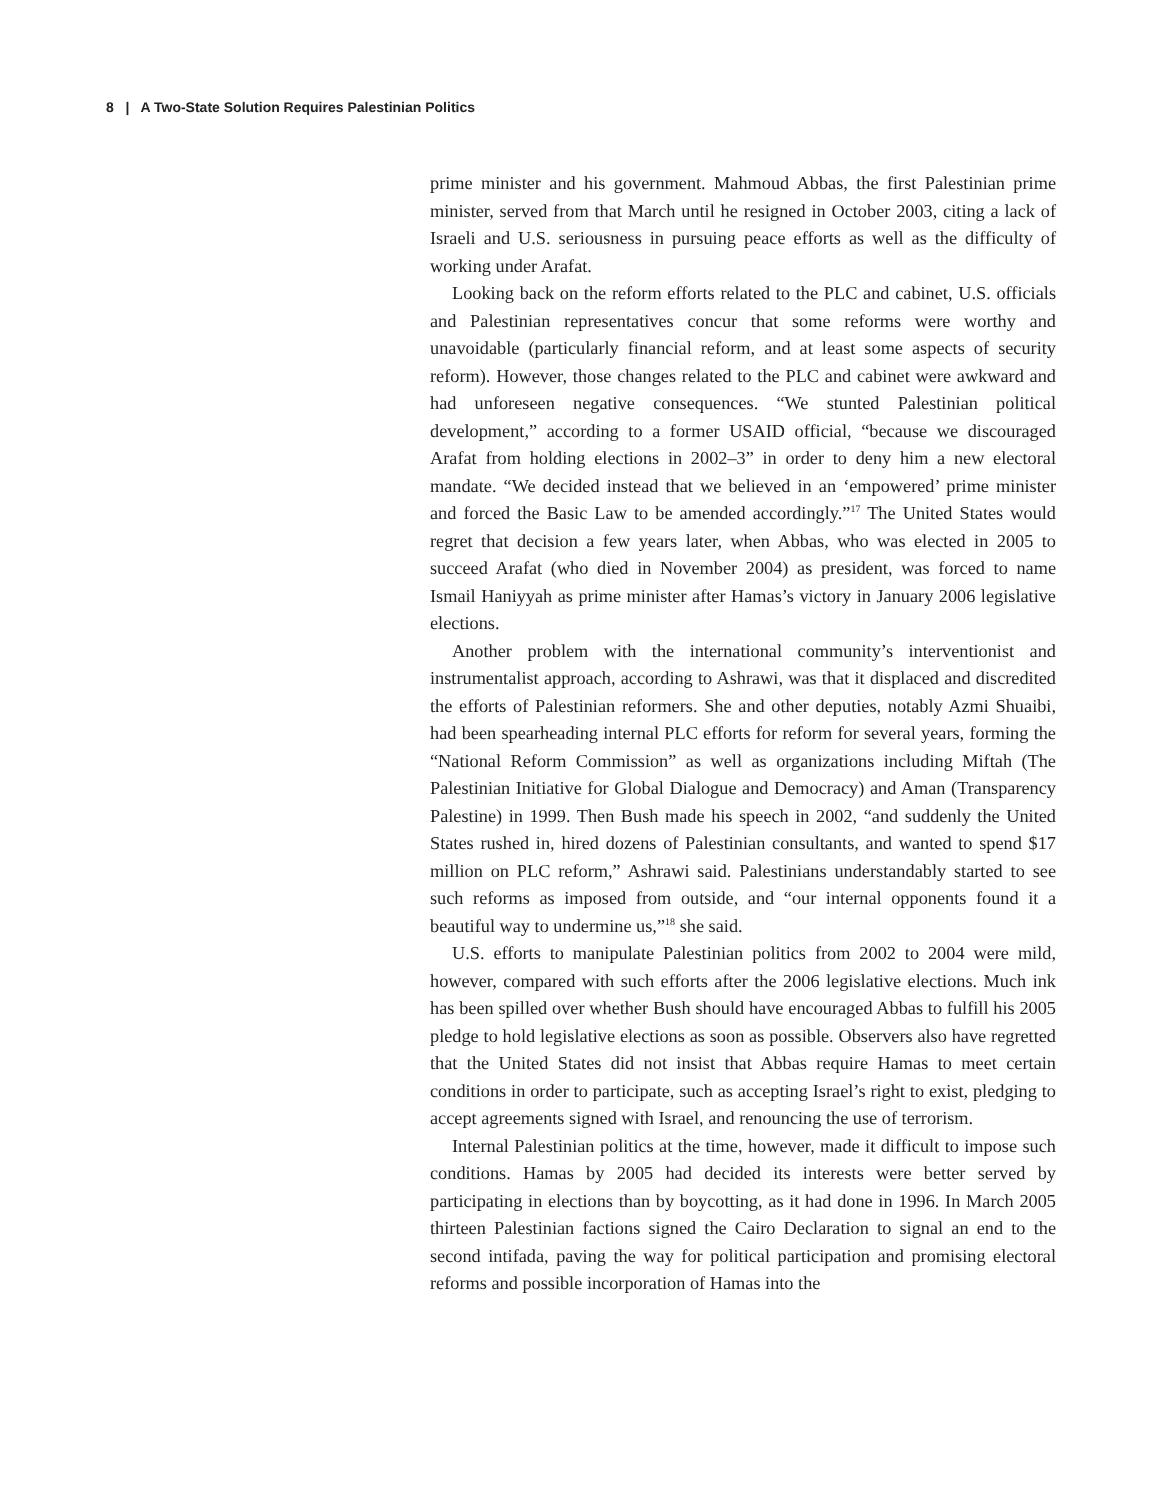8 | A Two-State Solution Requires Palestinian Politics
prime minister and his government. Mahmoud Abbas, the first Palestinian prime minister, served from that March until he resigned in October 2003, citing a lack of Israeli and U.S. seriousness in pursuing peace efforts as well as the difficulty of working under Arafat.
Looking back on the reform efforts related to the PLC and cabinet, U.S. officials and Palestinian representatives concur that some reforms were worthy and unavoidable (particularly financial reform, and at least some aspects of security reform). However, those changes related to the PLC and cabinet were awkward and had unforeseen negative consequences. “We stunted Palestinian political development,” according to a former USAID official, “because we discouraged Arafat from holding elections in 2002–3” in order to deny him a new electoral mandate. “We decided instead that we believed in an ‘empowered’ prime minister and forced the Basic Law to be amended accordingly.”<sup>17</sup> The United States would regret that decision a few years later, when Abbas, who was elected in 2005 to succeed Arafat (who died in November 2004) as president, was forced to name Ismail Haniyyah as prime minister after Hamas’s victory in January 2006 legislative elections.
Another problem with the international community’s interventionist and instrumentalist approach, according to Ashrawi, was that it displaced and discredited the efforts of Palestinian reformers. She and other deputies, notably Azmi Shuaibi, had been spearheading internal PLC efforts for reform for several years, forming the “National Reform Commission” as well as organizations including Miftah (The Palestinian Initiative for Global Dialogue and Democracy) and Aman (Transparency Palestine) in 1999. Then Bush made his speech in 2002, “and suddenly the United States rushed in, hired dozens of Palestinian consultants, and wanted to spend $17 million on PLC reform,” Ashrawi said. Palestinians understandably started to see such reforms as imposed from outside, and “our internal opponents found it a beautiful way to undermine us,”<sup>18</sup> she said.
U.S. efforts to manipulate Palestinian politics from 2002 to 2004 were mild, however, compared with such efforts after the 2006 legislative elections. Much ink has been spilled over whether Bush should have encouraged Abbas to fulfill his 2005 pledge to hold legislative elections as soon as possible. Observers also have regretted that the United States did not insist that Abbas require Hamas to meet certain conditions in order to participate, such as accepting Israel’s right to exist, pledging to accept agreements signed with Israel, and renouncing the use of terrorism.
Internal Palestinian politics at the time, however, made it difficult to impose such conditions. Hamas by 2005 had decided its interests were better served by participating in elections than by boycotting, as it had done in 1996. In March 2005 thirteen Palestinian factions signed the Cairo Declaration to signal an end to the second intifada, paving the way for political participation and promising electoral reforms and possible incorporation of Hamas into the